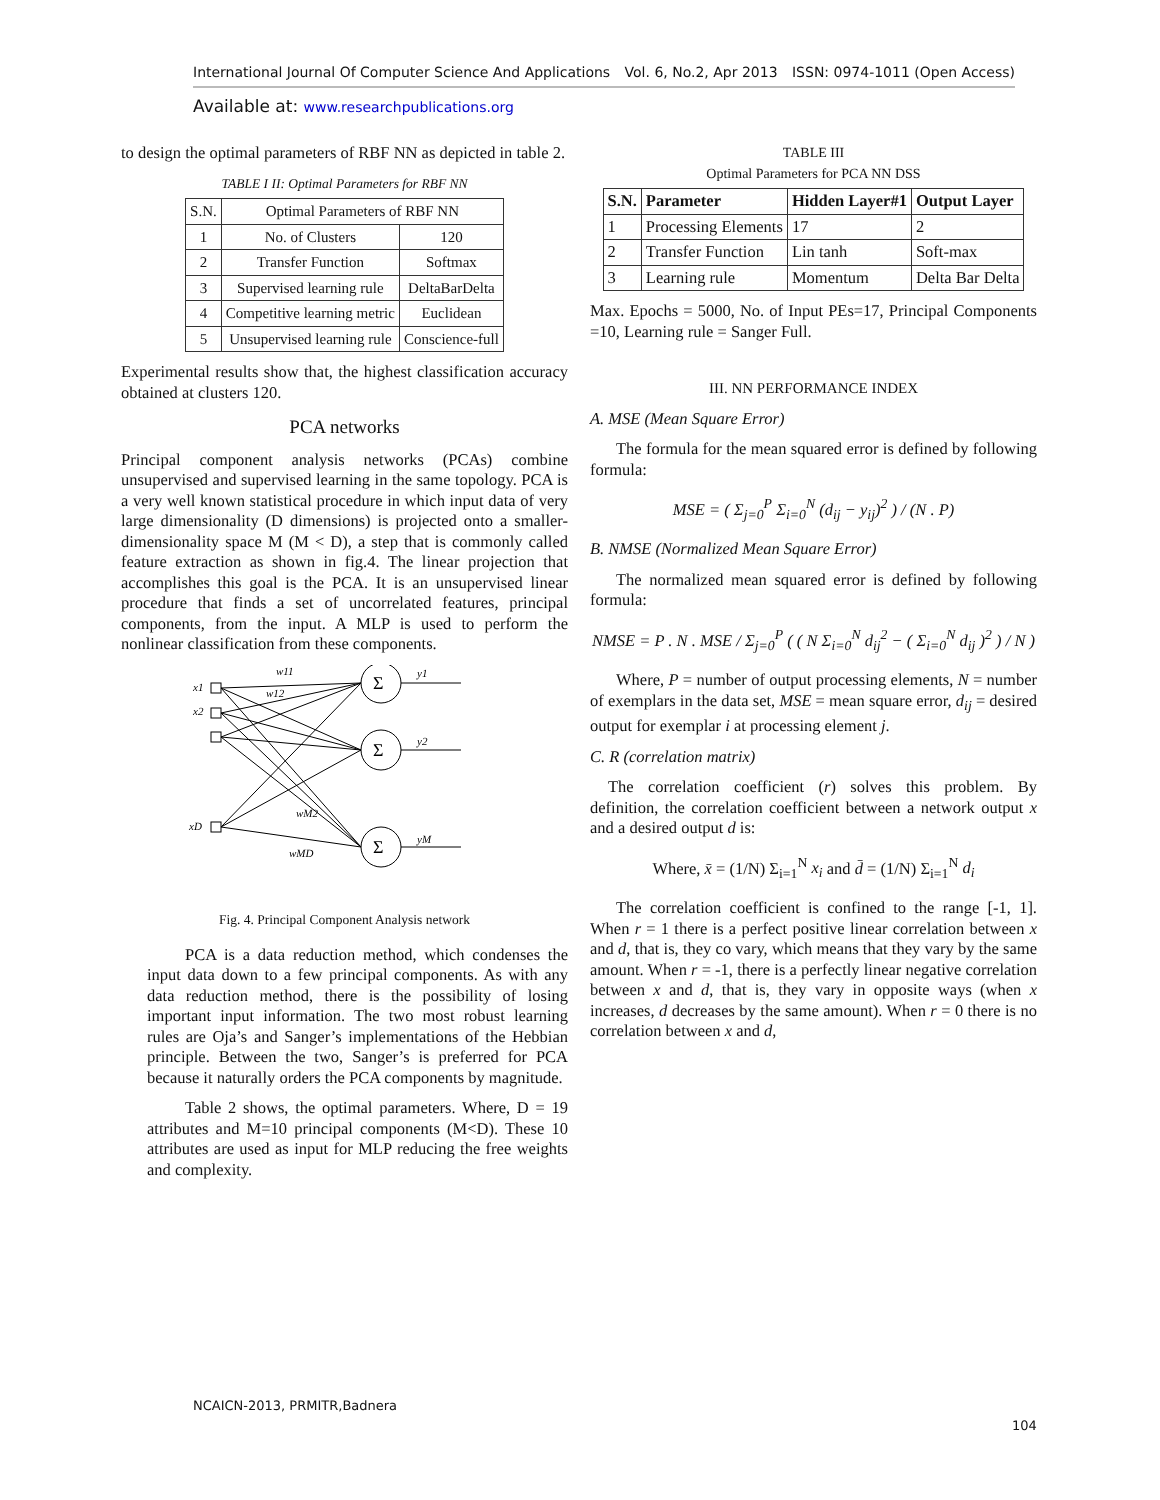International Journal Of Computer Science And Applications Vol. 6, No.2, Apr 2013 ISSN: 0974-1011 (Open Access)
Available at: www.researchpublications.org
to design the optimal parameters of RBF NN as depicted in table 2.
TABLE I II: Optimal Parameters for RBF NN
| S.N. | Optimal Parameters of RBF NN | |
| 1 | No. of Clusters | 120 |
| 2 | Transfer Function | Softmax |
| 3 | Supervised learning rule | DeltaBarDelta |
| 4 | Competitive learning metric | Euclidean |
| 5 | Unsupervised learning rule | Conscience-full |
Experimental results show that, the highest classification accuracy obtained at clusters 120.
PCA networks
Principal component analysis networks (PCAs) combine unsupervised and supervised learning in the same topology. PCA is a very well known statistical procedure in which input data of very large dimensionality (D dimensions) is projected onto a smaller-dimensionality space M (M < D), a step that is commonly called feature extraction as shown in fig.4. The linear projection that accomplishes this goal is the PCA. It is an unsupervised linear procedure that finds a set of uncorrelated features, principal components, from the input. A MLP is used to perform the nonlinear classification from these components.
Σ
Σ
Σ
x1
x2
xD
w11
w12
wM2
wMD
y1
y2
yM
Fig. 4. Principal Component Analysis network
PCA is a data reduction method, which condenses the input data down to a few principal components. As with any data reduction method, there is the possibility of losing important input information. The two most robust learning rules are Oja’s and Sanger’s implementations of the Hebbian principle. Between the two, Sanger’s is preferred for PCA because it naturally orders the PCA components by magnitude.
Table 2 shows, the optimal parameters. Where, D = 19 attributes and M=10 principal components (M<D). These 10 attributes are used as input for MLP reducing the free weights and complexity.
TABLE III
Optimal Parameters for PCA NN DSS
| S.N. | Parameter | Hidden Layer#1 | Output Layer |
| --- | --- | --- | --- |
| 1 | Processing Elements | 17 | 2 |
| 2 | Transfer Function | Lin tanh | Soft-max |
| 3 | Learning rule | Momentum | Delta Bar Delta |
Max. Epochs = 5000, No. of Input PEs=17, Principal Components =10, Learning rule = Sanger Full.
III. NN PERFORMANCE INDEX
A. MSE (Mean Square Error)
The formula for the mean squared error is defined by following formula:
MSE = ( Σ<sub>j=0</sub><sup>P</sup> Σ<sub>i=0</sub><sup>N</sup> (d<sub>ij</sub> − y<sub>ij</sub>)<sup>2</sup> ) / (N . P)
B. NMSE (Normalized Mean Square Error)
The normalized mean squared error is defined by following formula:
NMSE = P . N . MSE / Σ<sub>j=0</sub><sup>P</sup> ( ( N Σ<sub>i=0</sub><sup>N</sup> d<sub>ij</sub><sup>2</sup> − ( Σ<sub>i=0</sub><sup>N</sup> d<sub>ij</sub> )<sup>2</sup> ) / N )
Where, P = number of output processing elements, N = number of exemplars in the data set, MSE = mean square error, d<sub>ij</sub> = desired output for exemplar i at processing element j.
C. R (correlation matrix)
The correlation coefficient (r) solves this problem. By definition, the correlation coefficient between a network output x and a desired output d is:
Where, x̄ = (1/N) Σ<sub>i=1</sub><sup>N</sup> x<sub>i</sub> and d̄ = (1/N) Σ<sub>i=1</sub><sup>N</sup> d<sub>i</sub>
The correlation coefficient is confined to the range [-1, 1]. When r = 1 there is a perfect positive linear correlation between x and d, that is, they co vary, which means that they vary by the same amount. When r = -1, there is a perfectly linear negative correlation between x and d, that is, they vary in opposite ways (when x increases, d decreases by the same amount). When r = 0 there is no correlation between x and d,
NCAICN-2013, PRMITR,Badnera
104